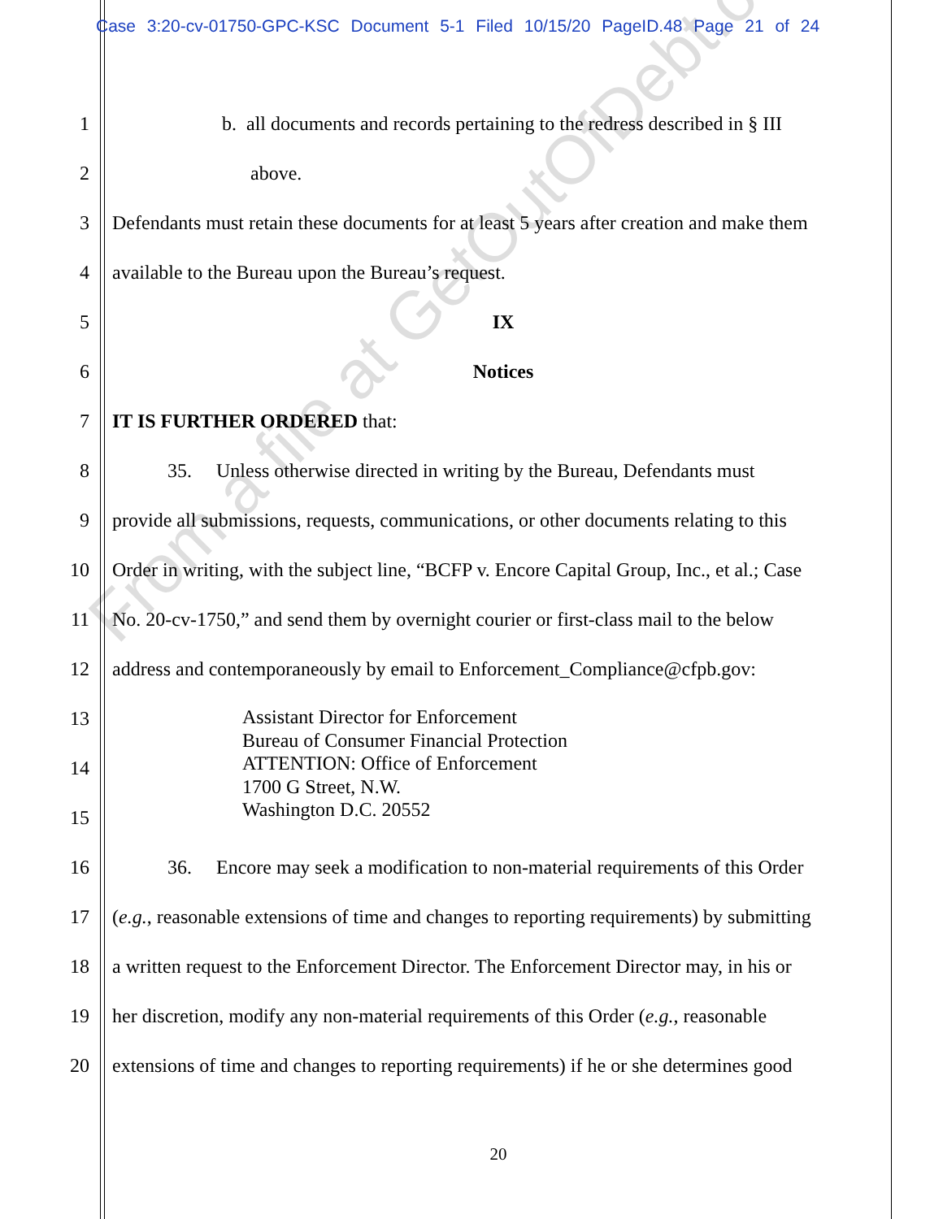Case 3:20-cv-01750-GPC-KSC Document 5-1 Filed 10/15/20 PageID.48 Page 21 of 24
1 b. all documents and records pertaining to the redress described in § III
2 above.
3 Defendants must retain these documents for at least 5 years after creation and make them
4 available to the Bureau upon the Bureau’s request.
5 IX
6 Notices
7 IT IS FURTHER ORDERED that:
8 35. Unless otherwise directed in writing by the Bureau, Defendants must
9 provide all submissions, requests, communications, or other documents relating to this
10 Order in writing, with the subject line, “BCFP v. Encore Capital Group, Inc., et al.; Case
11 No. 20-cv-1750,” and send them by overnight courier or first-class mail to the below
12 address and contemporaneously by email to Enforcement_Compliance@cfpb.gov:
13
14
15
16 36. Encore may seek a modification to non-material requirements of this Order
17 (e.g., reasonable extensions of time and changes to reporting requirements) by submitting
18 a written request to the Enforcement Director. The Enforcement Director may, in his or
19 her discretion, modify any non-material requirements of this Order (e.g., reasonable
20 extensions of time and changes to reporting requirements) if he or she determines good
Assistant Director for Enforcement
Bureau of Consumer Financial Protection
ATTENTION: Office of Enforcement
1700 G Street, N.W.
Washington D.C. 20552
20
From a file at GetOutOfDebt.org